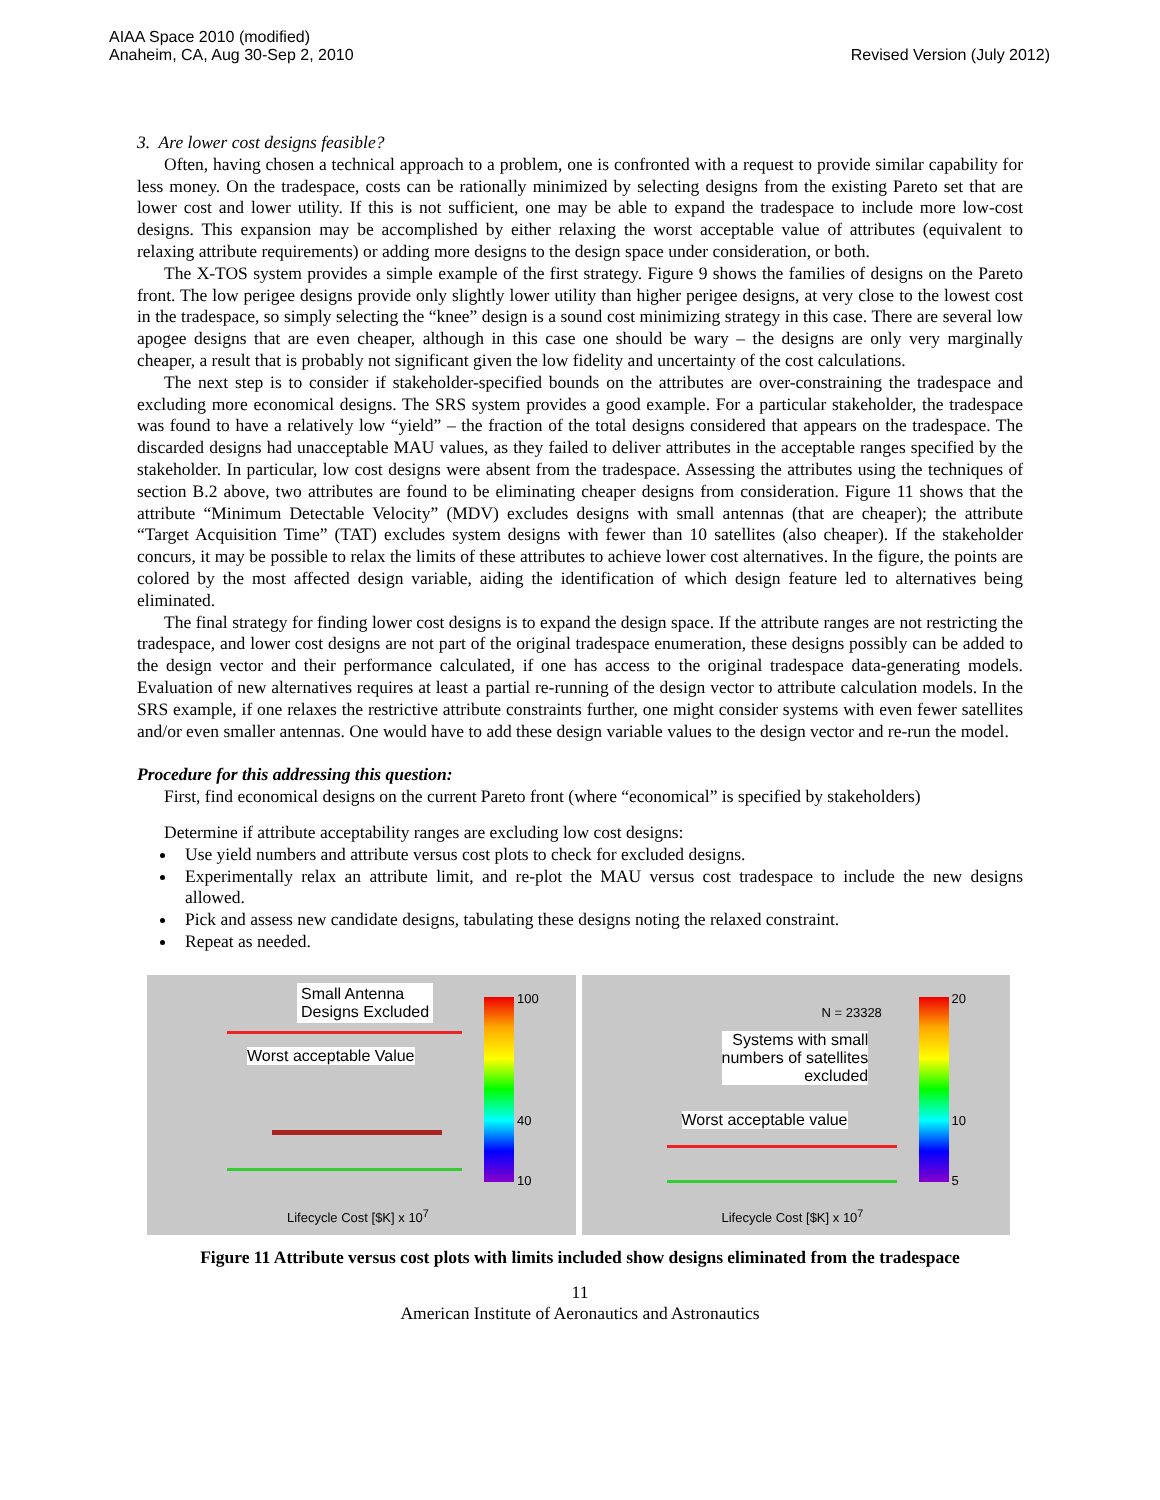AIAA Space 2010 (modified)
Anaheim, CA, Aug 30-Sep 2, 2010
Revised Version (July 2012)
3. Are lower cost designs feasible?
Often, having chosen a technical approach to a problem, one is confronted with a request to provide similar capability for less money. On the tradespace, costs can be rationally minimized by selecting designs from the existing Pareto set that are lower cost and lower utility. If this is not sufficient, one may be able to expand the tradespace to include more low-cost designs. This expansion may be accomplished by either relaxing the worst acceptable value of attributes (equivalent to relaxing attribute requirements) or adding more designs to the design space under consideration, or both.
The X-TOS system provides a simple example of the first strategy. Figure 9 shows the families of designs on the Pareto front. The low perigee designs provide only slightly lower utility than higher perigee designs, at very close to the lowest cost in the tradespace, so simply selecting the “knee” design is a sound cost minimizing strategy in this case. There are several low apogee designs that are even cheaper, although in this case one should be wary – the designs are only very marginally cheaper, a result that is probably not significant given the low fidelity and uncertainty of the cost calculations.
The next step is to consider if stakeholder-specified bounds on the attributes are over-constraining the tradespace and excluding more economical designs. The SRS system provides a good example. For a particular stakeholder, the tradespace was found to have a relatively low “yield” – the fraction of the total designs considered that appears on the tradespace. The discarded designs had unacceptable MAU values, as they failed to deliver attributes in the acceptable ranges specified by the stakeholder. In particular, low cost designs were absent from the tradespace. Assessing the attributes using the techniques of section B.2 above, two attributes are found to be eliminating cheaper designs from consideration. Figure 11 shows that the attribute “Minimum Detectable Velocity” (MDV) excludes designs with small antennas (that are cheaper); the attribute “Target Acquisition Time” (TAT) excludes system designs with fewer than 10 satellites (also cheaper). If the stakeholder concurs, it may be possible to relax the limits of these attributes to achieve lower cost alternatives. In the figure, the points are colored by the most affected design variable, aiding the identification of which design feature led to alternatives being eliminated.
The final strategy for finding lower cost designs is to expand the design space. If the attribute ranges are not restricting the tradespace, and lower cost designs are not part of the original tradespace enumeration, these designs possibly can be added to the design vector and their performance calculated, if one has access to the original tradespace data-generating models. Evaluation of new alternatives requires at least a partial re-running of the design vector to attribute calculation models. In the SRS example, if one relaxes the restrictive attribute constraints further, one might consider systems with even fewer satellites and/or even smaller antennas. One would have to add these design variable values to the design vector and re-run the model.
Procedure for this addressing this question:
First, find economical designs on the current Pareto front (where “economical” is specified by stakeholders)
Determine if attribute acceptability ranges are excluding low cost designs:
Use yield numbers and attribute versus cost plots to check for excluded designs.
Experimentally relax an attribute limit, and re-plot the MAU versus cost tradespace to include the new designs allowed.
Pick and assess new candidate designs, tabulating these designs noting the relaxed constraint.
Repeat as needed.
Small Antenna
Designs Excluded
Worst acceptable Value
Lifecycle Cost [$K] x 10<sup>7</sup>
100
40
10
N = 23328
Systems with small
numbers of satellites
excluded
Worst acceptable value
Lifecycle Cost [$K] x 10<sup>7</sup>
20
10
5
Figure 11 Attribute versus cost plots with limits included show designs eliminated from the tradespace
11
American Institute of Aeronautics and Astronautics